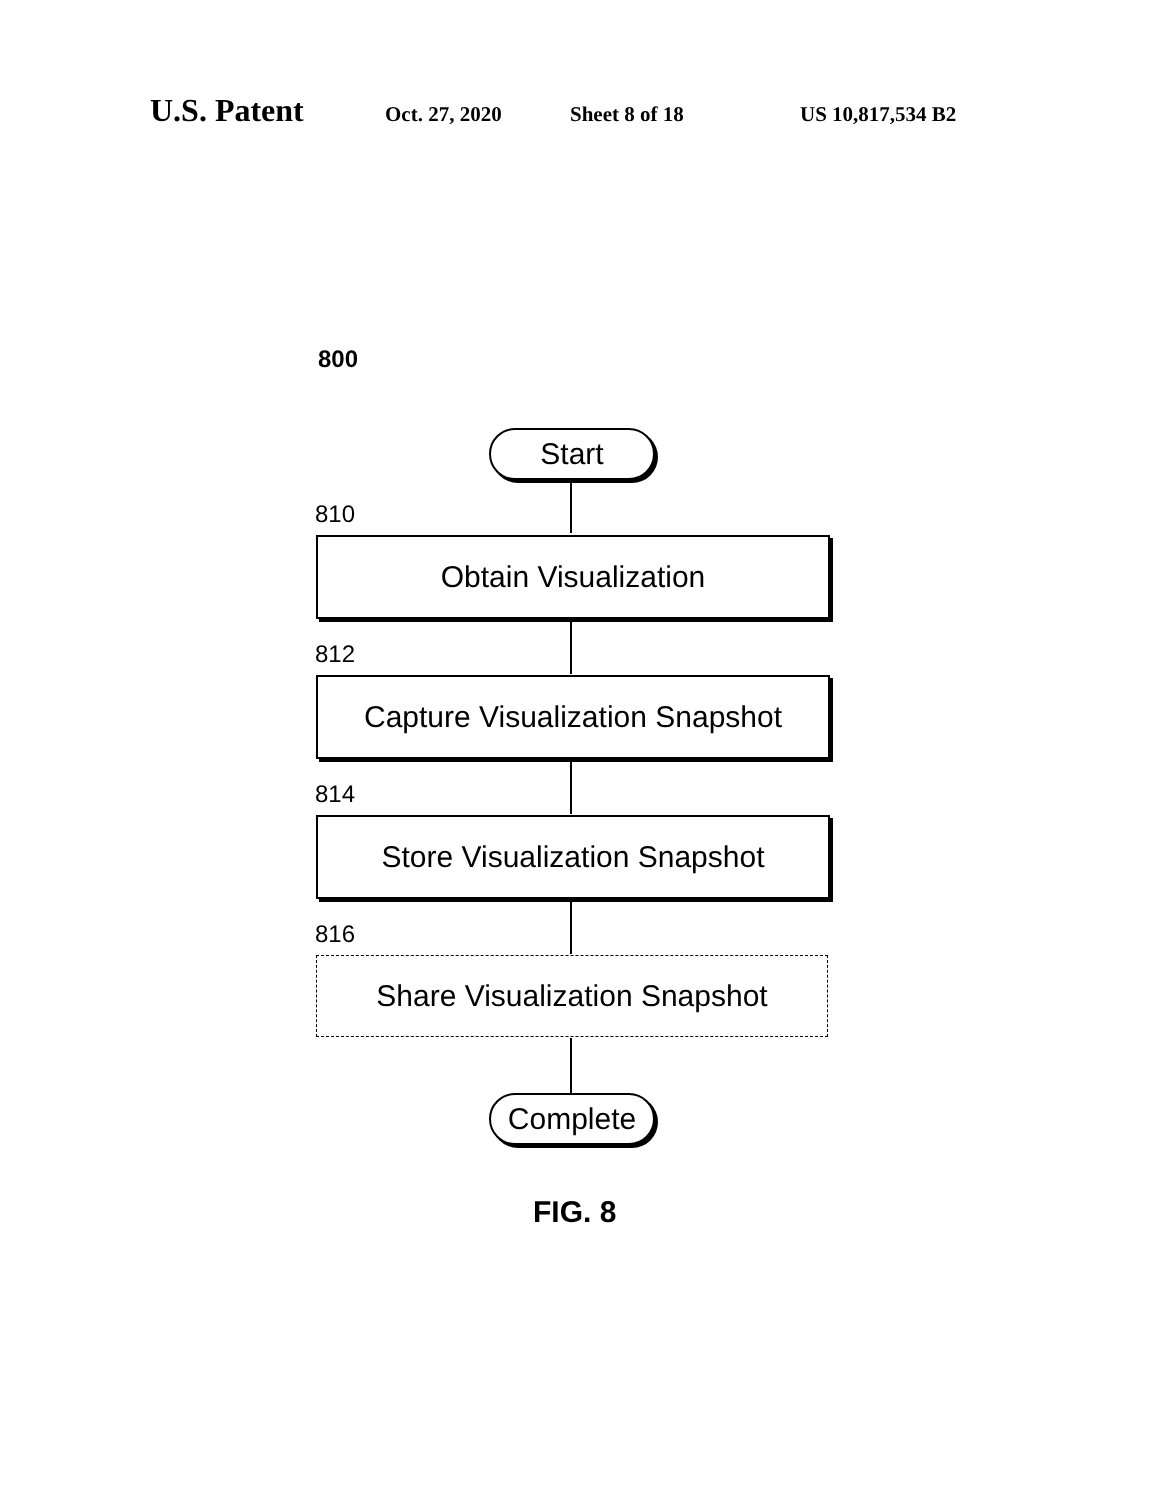U.S. Patent Oct. 27, 2020 Sheet 8 of 18 US 10,817,534 B2
800
Start
810
Obtain Visualization
812
Capture Visualization Snapshot
814
Store Visualization Snapshot
816
Share Visualization Snapshot
Complete
FIG. 8